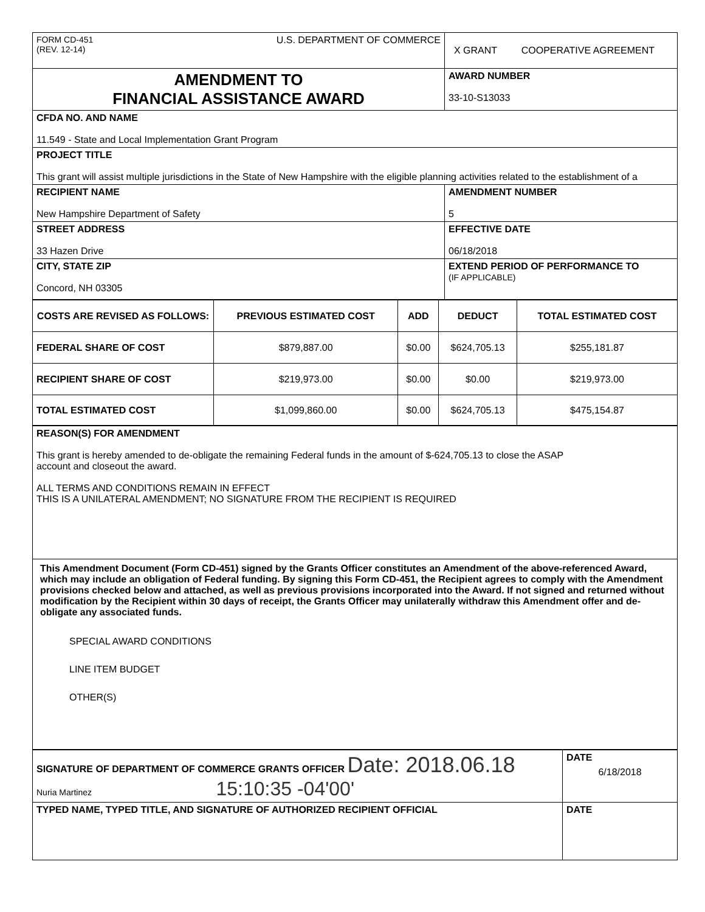| FORM CD-451 (REV. 12-14) U.S. DEPARTMENT OF COMMERCE | X GRANT COOPERATIVE AGREEMENT |
| AMENDMENT TO FINANCIAL ASSISTANCE AWARD | AWARD NUMBER 33-10-S13033 |
| CFDA NO. AND NAME 11.549 - State and Local Implementation Grant Program | |
| PROJECT TITLE This grant will assist multiple jurisdictions in the State of New Hampshire with the eligible planning activities related to the establishment of a | |
| RECIPIENT NAME New Hampshire Department of Safety | AMENDMENT NUMBER 5 |
| STREET ADDRESS 33 Hazen Drive | EFFECTIVE DATE 06/18/2018 |
| CITY, STATE ZIP Concord, NH 03305 | EXTEND PERIOD OF PERFORMANCE TO (IF APPLICABLE) |
| COSTS ARE REVISED AS FOLLOWS: | PREVIOUS ESTIMATED COST | ADD | DEDUCT | TOTAL ESTIMATED COST |
| --- | --- | --- | --- | --- |
| FEDERAL SHARE OF COST | $879,887.00 | $0.00 | $624,705.13 | $255,181.87 |
| RECIPIENT SHARE OF COST | $219,973.00 | $0.00 | $0.00 | $219,973.00 |
| TOTAL ESTIMATED COST | $1,099,860.00 | $0.00 | $624,705.13 | $475,154.87 |
| REASON(S) FOR AMENDMENT This grant is hereby amended to de-obligate the remaining Federal funds in the amount of $-624,705.13 to close the ASAP account and closeout the award. ALL TERMS AND CONDITIONS REMAIN IN EFFECT THIS IS A UNILATERAL AMENDMENT; NO SIGNATURE FROM THE RECIPIENT IS REQUIRED |
| This Amendment Document (Form CD-451) signed by the Grants Officer constitutes an Amendment of the above-referenced Award, which may include an obligation of Federal funding. By signing this Form CD-451, the Recipient agrees to comply with the Amendment provisions checked below and attached, as well as previous provisions incorporated into the Award. If not signed and returned without modification by the Recipient within 30 days of receipt, the Grants Officer may unilaterally withdraw this Amendment offer and de-obligate any associated funds. SPECIAL AWARD CONDITIONS LINE ITEM BUDGET OTHER(S) |
| SIGNATURE OF DEPARTMENT OF COMMERCE GRANTS OFFICER Date: 2018.06.18 Nuria Martinez 15:10:35 -04'00' | DATE 6/18/2018 |
| TYPED NAME, TYPED TITLE, AND SIGNATURE OF AUTHORIZED RECIPIENT OFFICIAL | DATE |